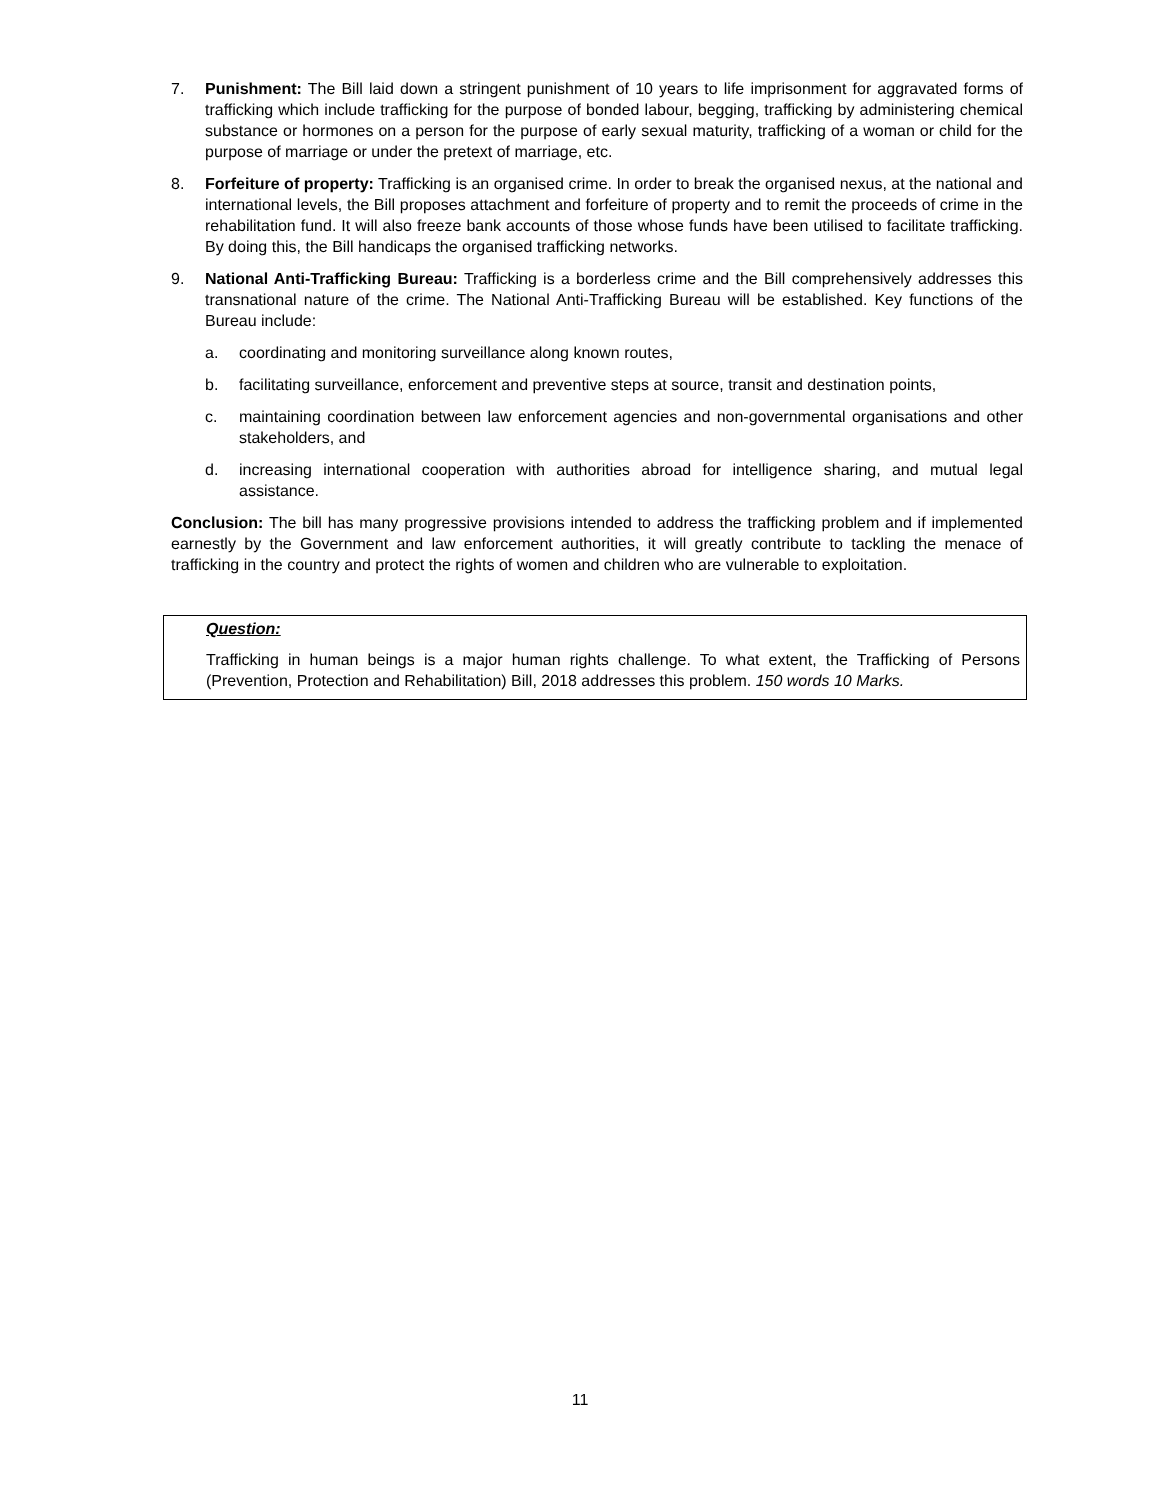7. Punishment: The Bill laid down a stringent punishment of 10 years to life imprisonment for aggravated forms of trafficking which include trafficking for the purpose of bonded labour, begging, trafficking by administering chemical substance or hormones on a person for the purpose of early sexual maturity, trafficking of a woman or child for the purpose of marriage or under the pretext of marriage, etc.
8. Forfeiture of property: Trafficking is an organised crime. In order to break the organised nexus, at the national and international levels, the Bill proposes attachment and forfeiture of property and to remit the proceeds of crime in the rehabilitation fund. It will also freeze bank accounts of those whose funds have been utilised to facilitate trafficking. By doing this, the Bill handicaps the organised trafficking networks.
9. National Anti-Trafficking Bureau: Trafficking is a borderless crime and the Bill comprehensively addresses this transnational nature of the crime. The National Anti-Trafficking Bureau will be established. Key functions of the Bureau include:
a. coordinating and monitoring surveillance along known routes,
b. facilitating surveillance, enforcement and preventive steps at source, transit and destination points,
c. maintaining coordination between law enforcement agencies and non-governmental organisations and other stakeholders, and
d. increasing international cooperation with authorities abroad for intelligence sharing, and mutual legal assistance.
Conclusion: The bill has many progressive provisions intended to address the trafficking problem and if implemented earnestly by the Government and law enforcement authorities, it will greatly contribute to tackling the menace of trafficking in the country and protect the rights of women and children who are vulnerable to exploitation.
Question:
Trafficking in human beings is a major human rights challenge. To what extent, the Trafficking of Persons (Prevention, Protection and Rehabilitation) Bill, 2018 addresses this problem. 150 words 10 Marks.
11